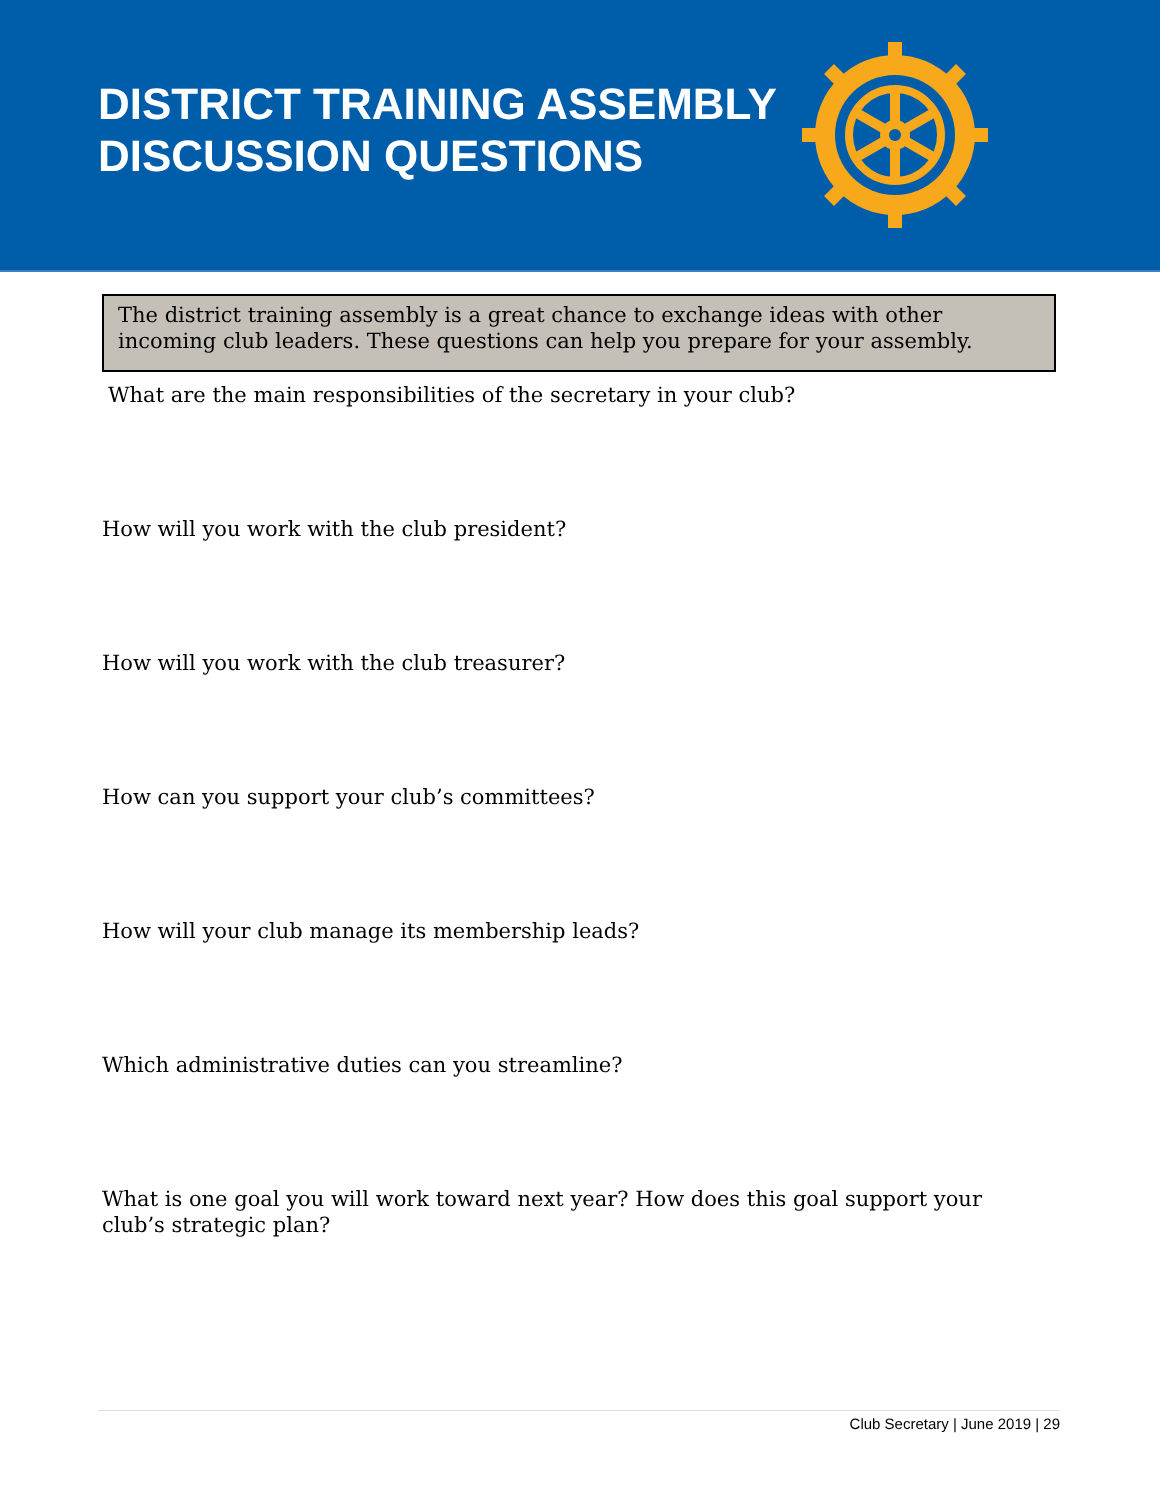DISTRICT TRAINING ASSEMBLY
DISCUSSION QUESTIONS
The district training assembly is a great chance to exchange ideas with other incoming club leaders. These questions can help you prepare for your assembly.
What are the main responsibilities of the secretary in your club?
How will you work with the club president?
How will you work with the club treasurer?
How can you support your club’s committees?
How will your club manage its membership leads?
Which administrative duties can you streamline?
What is one goal you will work toward next year? How does this goal support your club’s strategic plan?
Club Secretary | June 2019 | 29